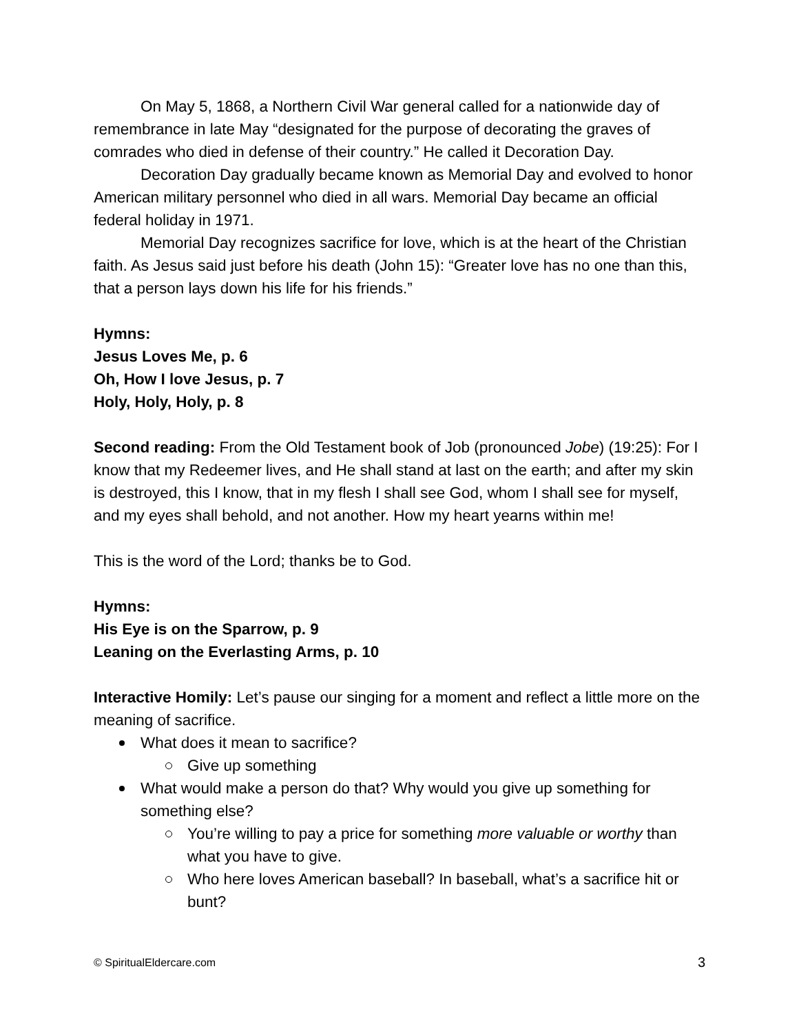On May 5, 1868, a Northern Civil War general called for a nationwide day of remembrance in late May “designated for the purpose of decorating the graves of comrades who died in defense of their country.” He called it Decoration Day.
Decoration Day gradually became known as Memorial Day and evolved to honor American military personnel who died in all wars. Memorial Day became an official federal holiday in 1971.
Memorial Day recognizes sacrifice for love, which is at the heart of the Christian faith. As Jesus said just before his death (John 15): “Greater love has no one than this, that a person lays down his life for his friends.”
Hymns:
Jesus Loves Me, p. 6
Oh, How I love Jesus, p. 7
Holy, Holy, Holy, p. 8
Second reading: From the Old Testament book of Job (pronounced Jobe) (19:25): For I know that my Redeemer lives, and He shall stand at last on the earth; and after my skin is destroyed, this I know, that in my flesh I shall see God, whom I shall see for myself, and my eyes shall behold, and not another. How my heart yearns within me!
This is the word of the Lord; thanks be to God.
Hymns:
His Eye is on the Sparrow, p. 9
Leaning on the Everlasting Arms, p. 10
Interactive Homily: Let’s pause our singing for a moment and reflect a little more on the meaning of sacrifice.
What does it mean to sacrifice?
Give up something
What would make a person do that? Why would you give up something for something else?
You’re willing to pay a price for something more valuable or worthy than what you have to give.
Who here loves American baseball? In baseball, what’s a sacrifice hit or bunt?
© SpiritualEldercare.com 3